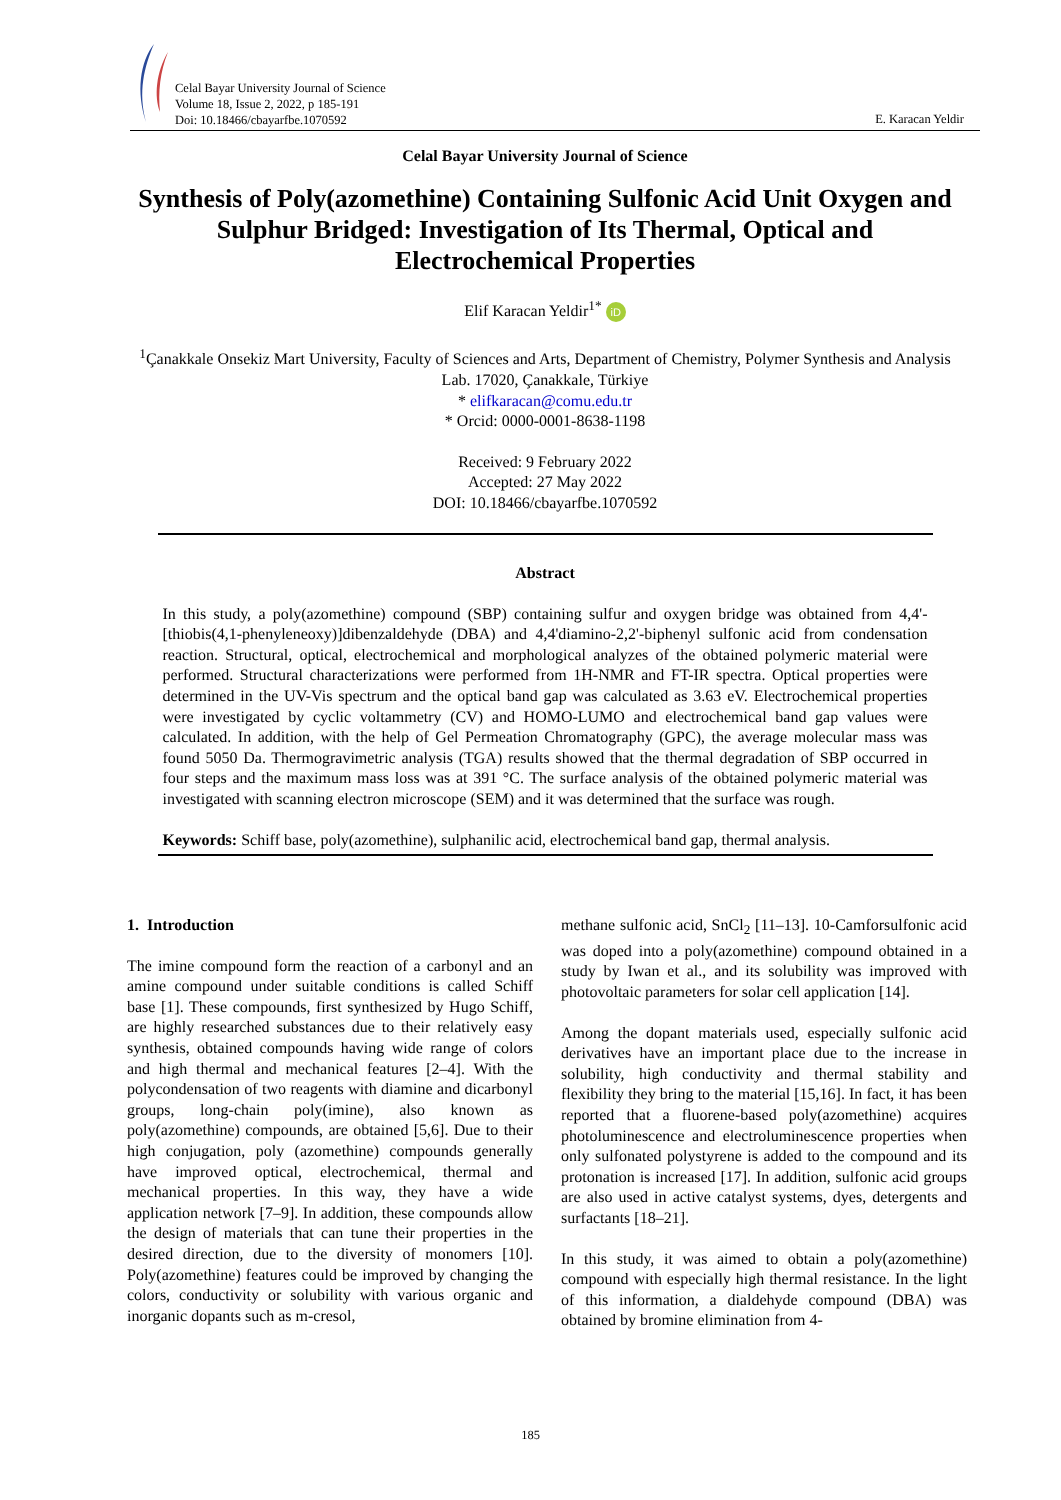Celal Bayar University Journal of Science
Volume 18, Issue 2, 2022, p 185-191
Doi: 10.18466/cbayarfbe.1070592
E. Karacan Yeldir
Celal Bayar University Journal of Science
Synthesis of Poly(azomethine) Containing Sulfonic Acid Unit Oxygen and Sulphur Bridged: Investigation of Its Thermal, Optical and Electrochemical Properties
Elif Karacan Yeldir<sup>1*</sup> iD
<sup>1</sup> Çanakkale Onsekiz Mart University, Faculty of Sciences and Arts, Department of Chemistry, Polymer Synthesis and Analysis Lab. 17020, Çanakkale, Türkiye
* elifkaracan@comu.edu.tr
* Orcid: 0000-0001-8638-1198
Received: 9 February 2022
Accepted: 27 May 2022
DOI: 10.18466/cbayarfbe.1070592
Abstract
In this study, a poly(azomethine) compound (SBP) containing sulfur and oxygen bridge was obtained from 4,4'-[thiobis(4,1-phenyleneoxy)]dibenzaldehyde (DBA) and 4,4'diamino-2,2'-biphenyl sulfonic acid from condensation reaction. Structural, optical, electrochemical and morphological analyzes of the obtained polymeric material were performed. Structural characterizations were performed from 1H-NMR and FT-IR spectra. Optical properties were determined in the UV-Vis spectrum and the optical band gap was calculated as 3.63 eV. Electrochemical properties were investigated by cyclic voltammetry (CV) and HOMO-LUMO and electrochemical band gap values were calculated. In addition, with the help of Gel Permeation Chromatography (GPC), the average molecular mass was found 5050 Da. Thermogravimetric analysis (TGA) results showed that the thermal degradation of SBP occurred in four steps and the maximum mass loss was at 391 °C. The surface analysis of the obtained polymeric material was investigated with scanning electron microscope (SEM) and it was determined that the surface was rough.
Keywords: Schiff base, poly(azomethine), sulphanilic acid, electrochemical band gap, thermal analysis.
1. Introduction
The imine compound form the reaction of a carbonyl and an amine compound under suitable conditions is called Schiff base [1]. These compounds, first synthesized by Hugo Schiff, are highly researched substances due to their relatively easy synthesis, obtained compounds having wide range of colors and high thermal and mechanical features [2–4]. With the polycondensation of two reagents with diamine and dicarbonyl groups, long-chain poly(imine), also known as poly(azomethine) compounds, are obtained [5,6]. Due to their high conjugation, poly (azomethine) compounds generally have improved optical, electrochemical, thermal and mechanical properties. In this way, they have a wide application network [7–9]. In addition, these compounds allow the design of materials that can tune their properties in the desired direction, due to the diversity of monomers [10]. Poly(azomethine) features could be improved by changing the colors, conductivity or solubility with various organic and inorganic dopants such as m-cresol,
methane sulfonic acid, SnCl<sub>2</sub> [11–13]. 10-Camforsulfonic acid was doped into a poly(azomethine) compound obtained in a study by Iwan et al., and its solubility was improved with photovoltaic parameters for solar cell application [14].
Among the dopant materials used, especially sulfonic acid derivatives have an important place due to the increase in solubility, high conductivity and thermal stability and flexibility they bring to the material [15,16]. In fact, it has been reported that a fluorene-based poly(azomethine) acquires photoluminescence and electroluminescence properties when only sulfonated polystyrene is added to the compound and its protonation is increased [17]. In addition, sulfonic acid groups are also used in active catalyst systems, dyes, detergents and surfactants [18–21].
In this study, it was aimed to obtain a poly(azomethine) compound with especially high thermal resistance. In the light of this information, a dialdehyde compound (DBA) was obtained by bromine elimination from 4-
185